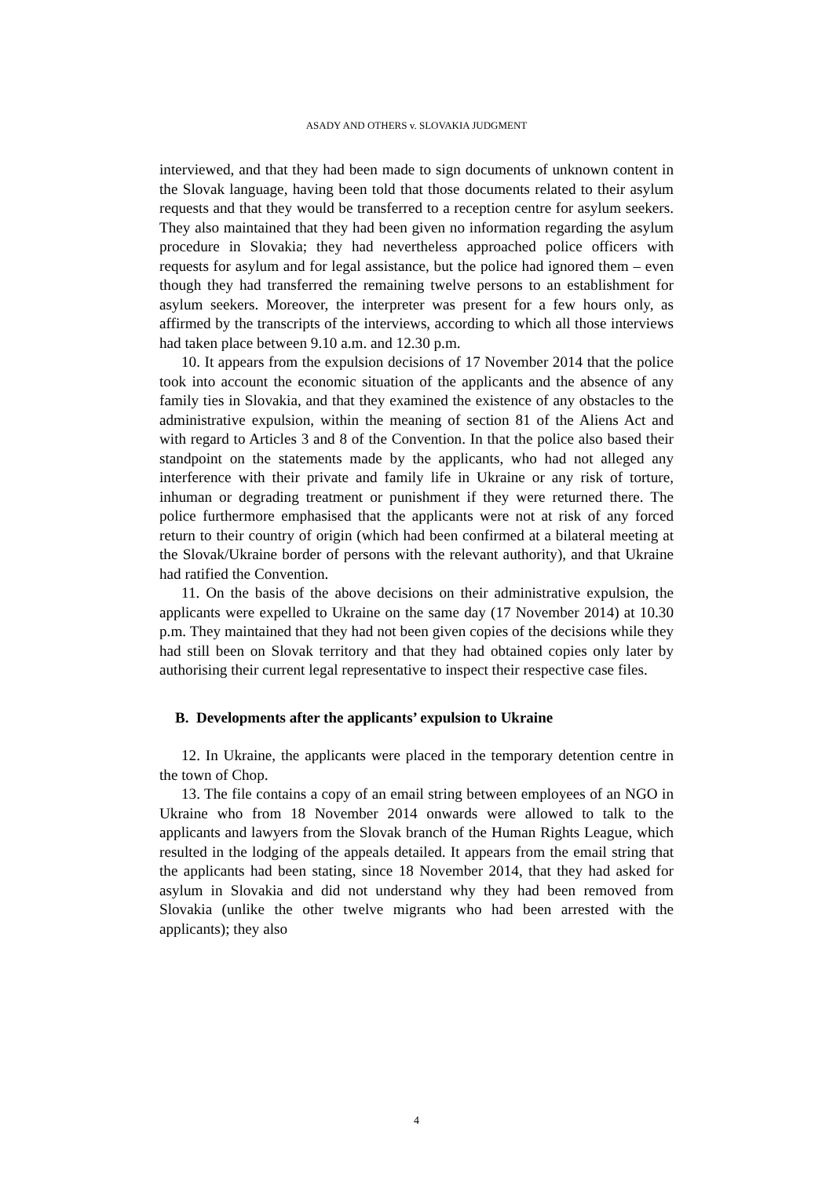ASADY AND OTHERS v. SLOVAKIA JUDGMENT
interviewed, and that they had been made to sign documents of unknown content in the Slovak language, having been told that those documents related to their asylum requests and that they would be transferred to a reception centre for asylum seekers. They also maintained that they had been given no information regarding the asylum procedure in Slovakia; they had nevertheless approached police officers with requests for asylum and for legal assistance, but the police had ignored them – even though they had transferred the remaining twelve persons to an establishment for asylum seekers. Moreover, the interpreter was present for a few hours only, as affirmed by the transcripts of the interviews, according to which all those interviews had taken place between 9.10 a.m. and 12.30 p.m.
10. It appears from the expulsion decisions of 17 November 2014 that the police took into account the economic situation of the applicants and the absence of any family ties in Slovakia, and that they examined the existence of any obstacles to the administrative expulsion, within the meaning of section 81 of the Aliens Act and with regard to Articles 3 and 8 of the Convention. In that the police also based their standpoint on the statements made by the applicants, who had not alleged any interference with their private and family life in Ukraine or any risk of torture, inhuman or degrading treatment or punishment if they were returned there. The police furthermore emphasised that the applicants were not at risk of any forced return to their country of origin (which had been confirmed at a bilateral meeting at the Slovak/Ukraine border of persons with the relevant authority), and that Ukraine had ratified the Convention.
11. On the basis of the above decisions on their administrative expulsion, the applicants were expelled to Ukraine on the same day (17 November 2014) at 10.30 p.m. They maintained that they had not been given copies of the decisions while they had still been on Slovak territory and that they had obtained copies only later by authorising their current legal representative to inspect their respective case files.
B. Developments after the applicants’ expulsion to Ukraine
12. In Ukraine, the applicants were placed in the temporary detention centre in the town of Chop.
13. The file contains a copy of an email string between employees of an NGO in Ukraine who from 18 November 2014 onwards were allowed to talk to the applicants and lawyers from the Slovak branch of the Human Rights League, which resulted in the lodging of the appeals detailed. It appears from the email string that the applicants had been stating, since 18 November 2014, that they had asked for asylum in Slovakia and did not understand why they had been removed from Slovakia (unlike the other twelve migrants who had been arrested with the applicants); they also
4